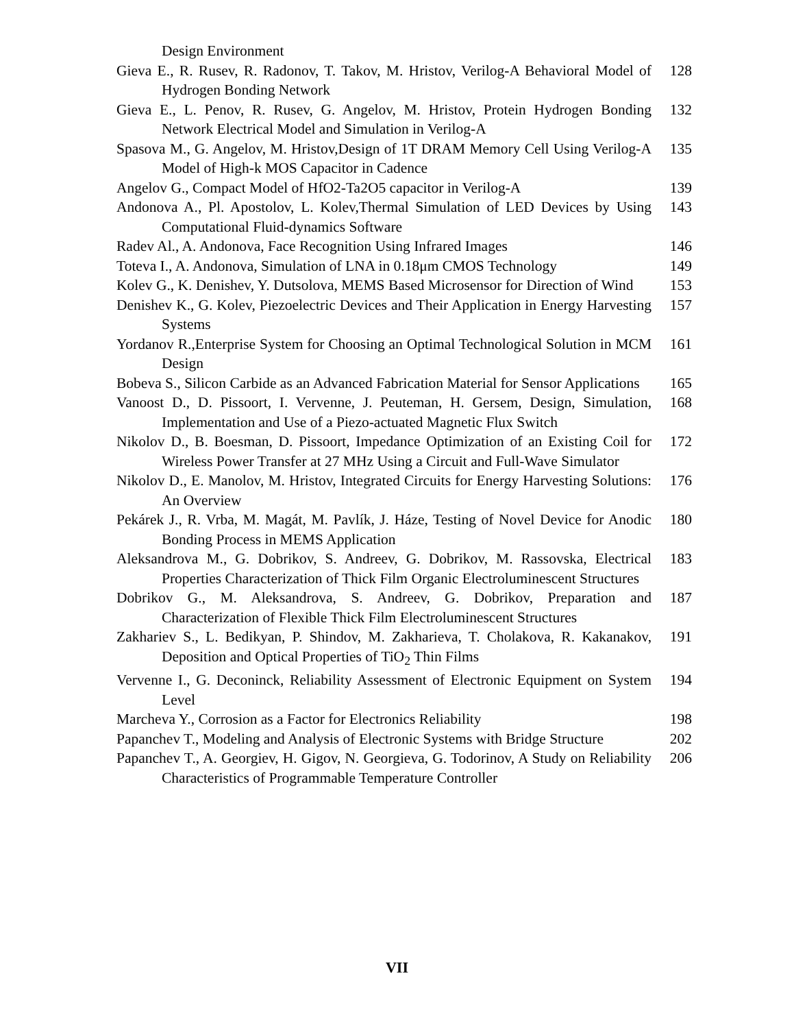Design Environment
Gieva E., R. Rusev, R. Radonov, T. Takov, M. Hristov, Verilog-A Behavioral Model of Hydrogen Bonding Network
128
Gieva E., L. Penov, R. Rusev, G. Angelov, M. Hristov, Protein Hydrogen Bonding Network Electrical Model and Simulation in Verilog-A
132
Spasova M., G. Angelov, M. Hristov,Design of 1T DRAM Memory Cell Using Verilog-A Model of High-k MOS Capacitor in Cadence
135
Angelov G., Compact Model of HfO2-Ta2O5 capacitor in Verilog-A
139
Andonova A., Pl. Apostolov, L. Kolev,Thermal Simulation of LED Devices by Using Computational Fluid-dynamics Software
143
Radev Al., A. Andonova, Face Recognition Using Infrared Images
146
Toteva I., A. Andonova, Simulation of LNA in 0.18μm CMOS Technology
149
Kolev G., K. Denishev, Y. Dutsolova, MEMS Based Microsensor for Direction of Wind
153
Denishev K., G. Kolev, Piezoelectric Devices and Their Application in Energy Harvesting Systems
157
Yordanov R.,Enterprise System for Choosing an Optimal Technological Solution in MCM Design
161
Bobeva S., Silicon Carbide as an Advanced Fabrication Material for Sensor Applications
165
Vanoost D., D. Pissoort, I. Vervenne, J. Peuteman, H. Gersem, Design, Simulation, Implementation and Use of a Piezo-actuated Magnetic Flux Switch
168
Nikolov D., B. Boesman, D. Pissoort, Impedance Optimization of an Existing Coil for Wireless Power Transfer at 27 MHz Using a Circuit and Full-Wave Simulator
172
Nikolov D., E. Manolov, M. Hristov, Integrated Circuits for Energy Harvesting Solutions: An Overview
176
Pekárek J., R. Vrba, M. Magát, M. Pavlík, J. Háze, Testing of Novel Device for Anodic Bonding Process in MEMS Application
180
Aleksandrova M., G. Dobrikov, S. Andreev, G. Dobrikov, M. Rassovska, Electrical Properties Characterization of Thick Film Organic Electroluminescent Structures
183
Dobrikov G., M. Aleksandrova, S. Andreev, G. Dobrikov, Preparation and Characterization of Flexible Thick Film Electroluminescent Structures
187
Zakhariev S., L. Bedikyan, P. Shindov, M. Zakharieva, T. Cholakova, R. Kakanakov, Deposition and Optical Properties of TiO<sub>2</sub> Thin Films
191
Vervenne I., G. Deconinck, Reliability Assessment of Electronic Equipment on System Level
194
Marcheva Y., Corrosion as a Factor for Electronics Reliability
198
Papanchev T., Modeling and Analysis of Electronic Systems with Bridge Structure
202
Papanchev T., A. Georgiev, H. Gigov, N. Georgieva, G. Todorinov, A Study on Reliability Characteristics of Programmable Temperature Controller
206
VII